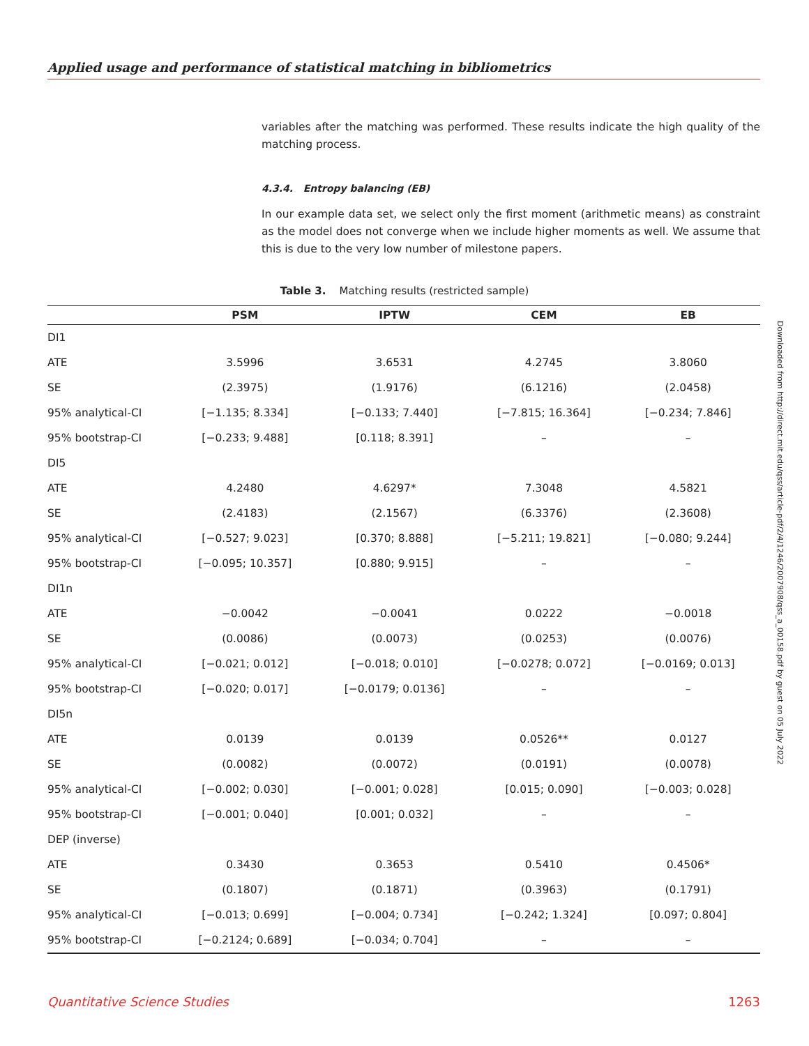Applied usage and performance of statistical matching in bibliometrics
variables after the matching was performed. These results indicate the high quality of the matching process.
4.3.4. Entropy balancing (EB)
In our example data set, we select only the first moment (arithmetic means) as constraint as the model does not converge when we include higher moments as well. We assume that this is due to the very low number of milestone papers.
Table 3. Matching results (restricted sample)
| | PSM | IPTW | CEM | EB |
| --- | --- | --- | --- | --- |
| DI1 | | | | |
| ATE | 3.5996 | 3.6531 | 4.2745 | 3.8060 |
| SE | (2.3975) | (1.9176) | (6.1216) | (2.0458) |
| 95% analytical-CI | [−1.135; 8.334] | [−0.133; 7.440] | [−7.815; 16.364] | [−0.234; 7.846] |
| 95% bootstrap-CI | [−0.233; 9.488] | [0.118; 8.391] | – | – |
| DI5 | | | | |
| ATE | 4.2480 | 4.6297* | 7.3048 | 4.5821 |
| SE | (2.4183) | (2.1567) | (6.3376) | (2.3608) |
| 95% analytical-CI | [−0.527; 9.023] | [0.370; 8.888] | [−5.211; 19.821] | [−0.080; 9.244] |
| 95% bootstrap-CI | [−0.095; 10.357] | [0.880; 9.915] | – | – |
| DI1n | | | | |
| ATE | −0.0042 | −0.0041 | 0.0222 | −0.0018 |
| SE | (0.0086) | (0.0073) | (0.0253) | (0.0076) |
| 95% analytical-CI | [−0.021; 0.012] | [−0.018; 0.010] | [−0.0278; 0.072] | [−0.0169; 0.013] |
| 95% bootstrap-CI | [−0.020; 0.017] | [−0.0179; 0.0136] | – | – |
| DI5n | | | | |
| ATE | 0.0139 | 0.0139 | 0.0526** | 0.0127 |
| SE | (0.0082) | (0.0072) | (0.0191) | (0.0078) |
| 95% analytical-CI | [−0.002; 0.030] | [−0.001; 0.028] | [0.015; 0.090] | [−0.003; 0.028] |
| 95% bootstrap-CI | [−0.001; 0.040] | [0.001; 0.032] | – | – |
| DEP (inverse) | | | | |
| ATE | 0.3430 | 0.3653 | 0.5410 | 0.4506* |
| SE | (0.1807) | (0.1871) | (0.3963) | (0.1791) |
| 95% analytical-CI | [−0.013; 0.699] | [−0.004; 0.734] | [−0.242; 1.324] | [0.097; 0.804] |
| 95% bootstrap-CI | [−0.2124; 0.689] | [−0.034; 0.704] | – | – |
Downloaded from http://direct.mit.edu/qss/article-pdf/2/4/1246/2007908/qss_a_00158.pdf by guest on 05 July 2022
Quantitative Science Studies 1263